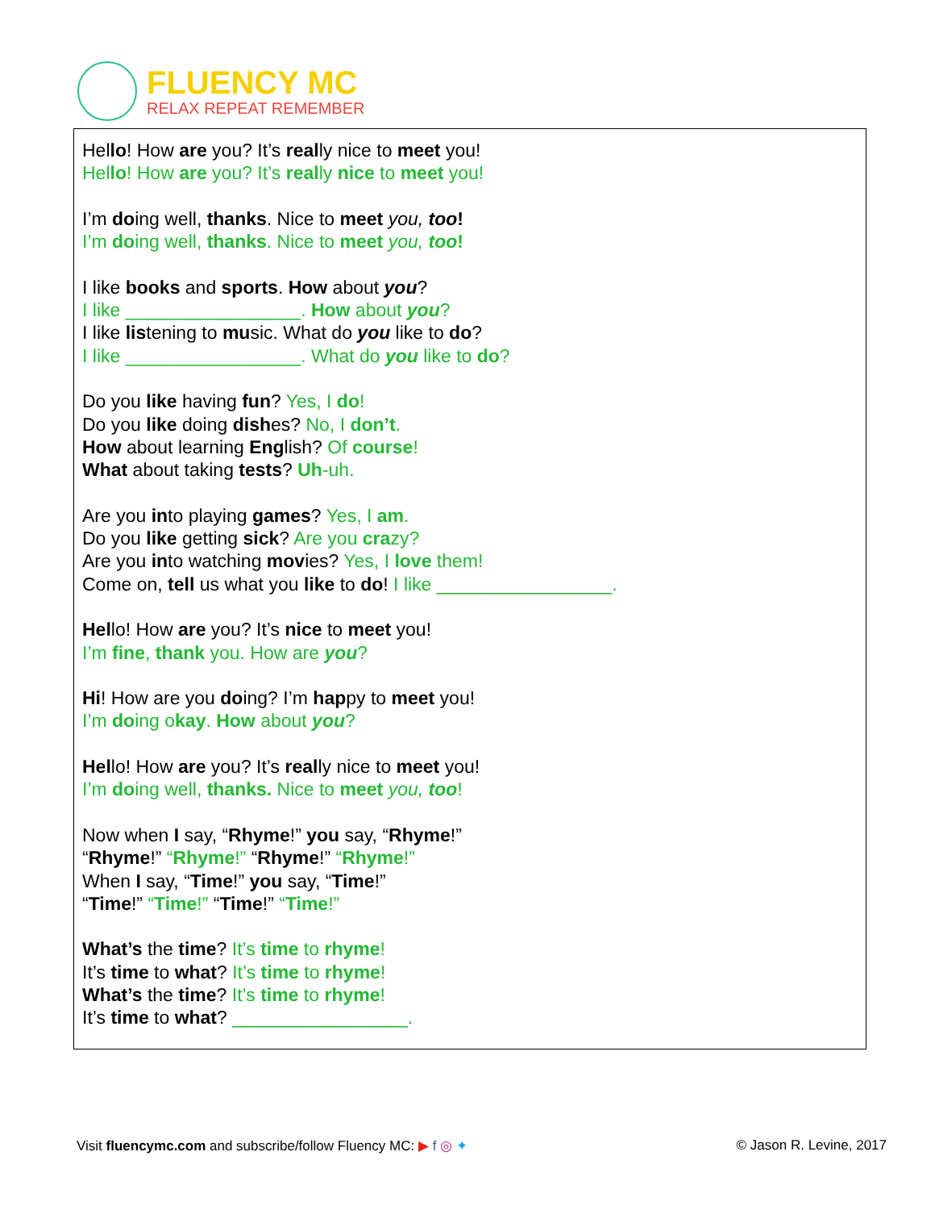FLUENCY MC
RELAX REPEAT REMEMBER
Hello! How are you? It’s really nice to meet you!
Hello! How are you? It’s really nice to meet you!
I’m doing well, thanks. Nice to meet you, too!
I’m doing well, thanks. Nice to meet you, too!
I like books and sports. How about you?
I like _________________. How about you?
I like listening to music. What do you like to do?
I like _________________. What do you like to do?
Do you like having fun? Yes, I do!
Do you like doing dishes? No, I don’t.
How about learning English? Of course!
What about taking tests? Uh-uh.
Are you into playing games? Yes, I am.
Do you like getting sick? Are you crazy?
Are you into watching movies? Yes, I love them!
Come on, tell us what you like to do! I like _________________.
Hello! How are you? It’s nice to meet you!
I’m fine, thank you. How are you?
Hi! How are you doing? I’m happy to meet you!
I’m doing okay. How about you?
Hello! How are you? It’s really nice to meet you!
I’m doing well, thanks. Nice to meet you, too!
Now when I say, “Rhyme!” you say, “Rhyme!”
“Rhyme!” “Rhyme!” “Rhyme!” “Rhyme!”
When I say, “Time!” you say, “Time!”
“Time!” “Time!” “Time!” “Time!”
What’s the time? It’s time to rhyme!
It’s time to what? It’s time to rhyme!
What’s the time? It’s time to rhyme!
It’s time to what? _________________.
Visit fluencymc.com and subscribe/follow Fluency MC: ▶ f ◎ ✦ © Jason R. Levine, 2017